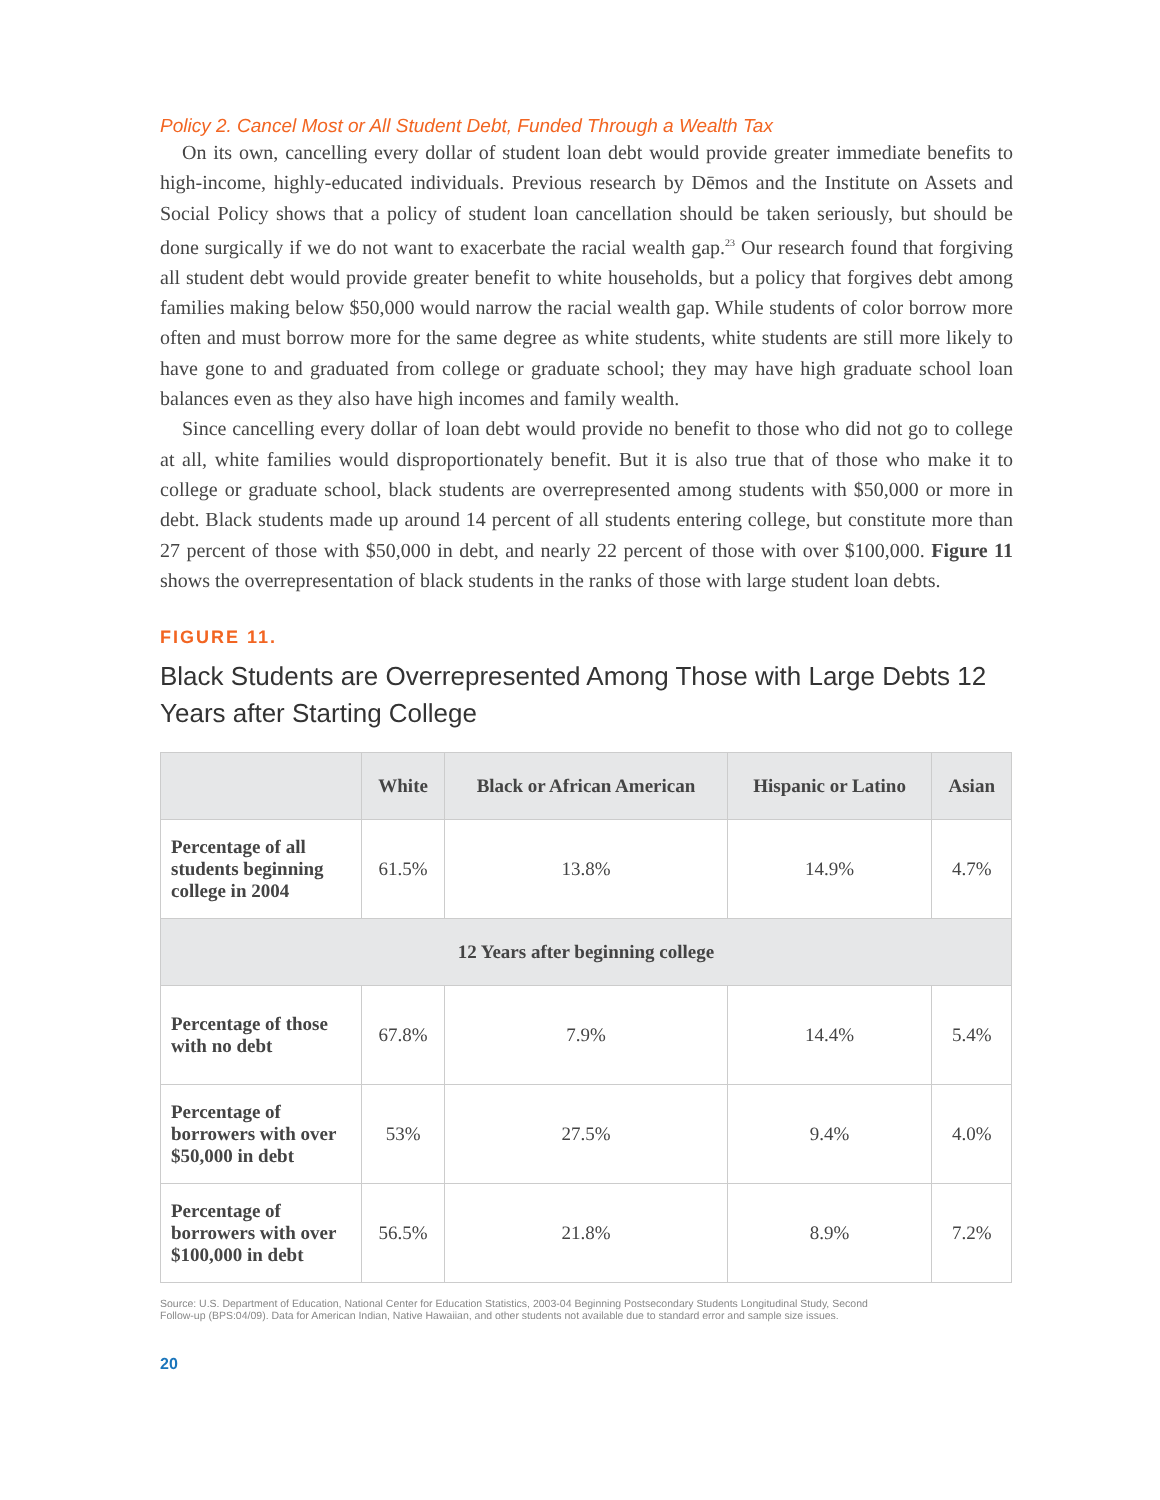Policy 2. Cancel Most or All Student Debt, Funded Through a Wealth Tax
On its own, cancelling every dollar of student loan debt would provide greater immediate benefits to high-income, highly-educated individuals. Previous research by Dēmos and the Institute on Assets and Social Policy shows that a policy of student loan cancellation should be taken seriously, but should be done surgically if we do not want to exacerbate the racial wealth gap.<sup>23</sup> Our research found that forgiving all student debt would provide greater benefit to white households, but a policy that forgives debt among families making below $50,000 would narrow the racial wealth gap. While students of color borrow more often and must borrow more for the same degree as white students, white students are still more likely to have gone to and graduated from college or graduate school; they may have high graduate school loan balances even as they also have high incomes and family wealth.
Since cancelling every dollar of loan debt would provide no benefit to those who did not go to college at all, white families would disproportionately benefit. But it is also true that of those who make it to college or graduate school, black students are overrepresented among students with $50,000 or more in debt. Black students made up around 14 percent of all students entering college, but constitute more than 27 percent of those with $50,000 in debt, and nearly 22 percent of those with over $100,000. Figure 11 shows the overrepresentation of black students in the ranks of those with large student loan debts.
FIGURE 11.
Black Students are Overrepresented Among Those with Large Debts 12 Years after Starting College
| | White | Black or African American | Hispanic or Latino | Asian |
| --- | --- | --- | --- | --- |
| Percentage of all students beginning college in 2004 | 61.5% | 13.8% | 14.9% | 4.7% |
| 12 Years after beginning college | | | | |
| Percentage of those with no debt | 67.8% | 7.9% | 14.4% | 5.4% |
| Percentage of borrowers with over $50,000 in debt | 53% | 27.5% | 9.4% | 4.0% |
| Percentage of borrowers with over $100,000 in debt | 56.5% | 21.8% | 8.9% | 7.2% |
Source: U.S. Department of Education, National Center for Education Statistics, 2003-04 Beginning Postsecondary Students Longitudinal Study, Second Follow-up (BPS:04/09). Data for American Indian, Native Hawaiian, and other students not available due to standard error and sample size issues.
20